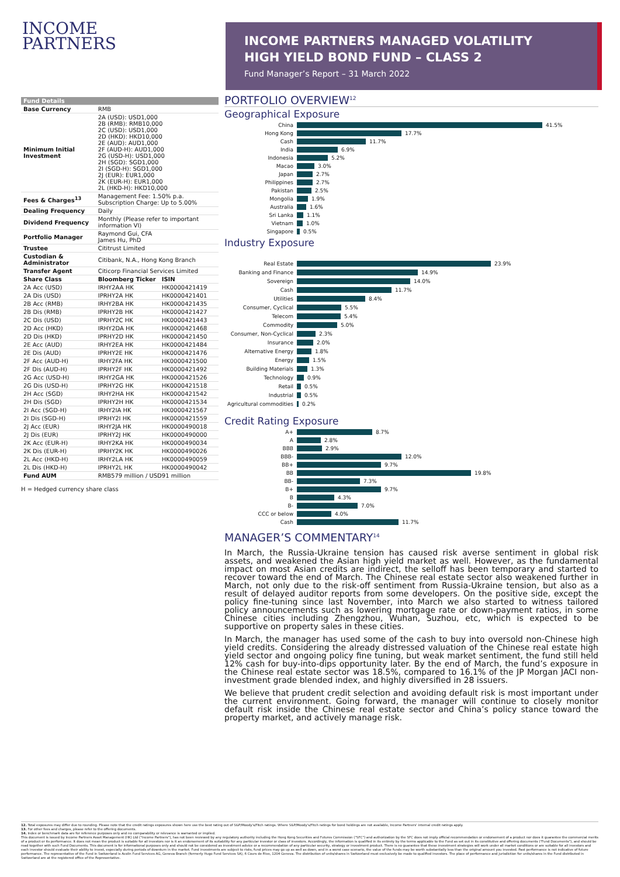INCOME
PARTNERS
INCOME PARTNERS MANAGED VOLATILITY
HIGH YIELD BOND FUND – CLASS 2
Fund Manager’s Report – 31 March 2022
| Fund Details | | |
| --- | --- | --- |
| Base Currency | RMB | |
| Minimum Initial Investment | 2A (USD): USD1,000 2B (RMB): RMB10,000 2C (USD): USD1,000 2D (HKD): HKD10,000 2E (AUD): AUD1,000 2F (AUD-H): AUD1,000 2G (USD-H): USD1,000 2H (SGD): SGD1,000 2I (SGD-H): SGD1,000 2J (EUR): EUR1,000 2K (EUR-H): EUR1,000 2L (HKD-H): HKD10,000 | |
| Fees & Charges<sup>13</sup> | Management Fee: 1.50% p.a. Subscription Charge: Up to 5.00% | |
| Dealing Frequency | Daily | |
| Dividend Frequency | Monthly (Please refer to important information VI) | |
| Portfolio Manager | Raymond Gui, CFA James Hu, PhD | |
| Trustee | Cititrust Limited | |
| Custodian & Administrator | Citibank, N.A., Hong Kong Branch | |
| Transfer Agent | Citicorp Financial Services Limited | |
| Share Class | Bloomberg Ticker | ISIN |
| 2A Acc (USD) | IRHY2AA HK | HK0000421419 |
| 2A Dis (USD) | IPRHY2A HK | HK0000421401 |
| 2B Acc (RMB) | IRHY2BA HK | HK0000421435 |
| 2B Dis (RMB) | IPRHY2B HK | HK0000421427 |
| 2C Dis (USD) | IPRHY2C HK | HK0000421443 |
| 2D Acc (HKD) | IRHY2DA HK | HK0000421468 |
| 2D Dis (HKD) | IPRHY2D HK | HK0000421450 |
| 2E Acc (AUD) | IRHY2EA HK | HK0000421484 |
| 2E Dis (AUD) | IPRHY2E HK | HK0000421476 |
| 2F Acc (AUD-H) | IRHY2FA HK | HK0000421500 |
| 2F Dis (AUD-H) | IPRHY2F HK | HK0000421492 |
| 2G Acc (USD-H) | IRHY2GA HK | HK0000421526 |
| 2G Dis (USD-H) | IPRHY2G HK | HK0000421518 |
| 2H Acc (SGD) | IRHY2HA HK | HK0000421542 |
| 2H Dis (SGD) | IPRHY2H HK | HK0000421534 |
| 2I Acc (SGD-H) | IRHY2IA HK | HK0000421567 |
| 2I Dis (SGD-H) | IPRHY2I HK | HK0000421559 |
| 2J Acc (EUR) | IRHY2JA HK | HK0000490018 |
| 2J Dis (EUR) | IPRHY2J HK | HK0000490000 |
| 2K Acc (EUR-H) | IRHY2KA HK | HK0000490034 |
| 2K Dis (EUR-H) | IPRHY2K HK | HK0000490026 |
| 2L Acc (HKD-H) | IRHY2LA HK | HK0000490059 |
| 2L Dis (HKD-H) | IPRHY2L HK | HK0000490042 |
| Fund AUM | RMB579 million / USD91 million | |
H = Hedged currency share class
PORTFOLIO OVERVIEW<sup>12</sup>
Geographical Exposure
China 41.5%
Hong Kong 17.7%
Cash 11.7%
India 6.9%
Indonesia 5.2%
Macao 3.0%
Japan 2.7%
Philippines 2.7%
Pakistan 2.5%
Mongolia 1.9%
Australia 1.6%
Sri Lanka 1.1%
Vietnam 1.0%
Singapore 0.5%
Industry Exposure
Real Estate 23.9%
Banking and Finance 14.9%
Sovereign 14.0%
Cash 11.7%
Utilities 8.4%
Consumer, Cyclical 5.5%
Telecom 5.4%
Commodity 5.0%
Consumer, Non-Cyclical 2.3%
Insurance 2.0%
Alternative Energy 1.8%
Energy 1.5%
Building Materials 1.3%
Technology 0.9%
Retail 0.5%
Industrial 0.5%
Agricultural commodities 0.2%
Credit Rating Exposure
A+ 8.7%
A 2.8%
BBB 2.9%
BBB- 12.0%
BB+ 9.7%
BB 19.8%
BB- 7.3%
B+ 9.7%
B 4.3%
B- 7.0%
CCC or below 4.0%
Cash 11.7%
MANAGER’S COMMENTARY<sup>14</sup>
In March, the Russia-Ukraine tension has caused risk averse sentiment in global risk assets, and weakened the Asian high yield market as well. However, as the fundamental impact on most Asian credits are indirect, the selloff has been temporary and started to recover toward the end of March. The Chinese real estate sector also weakened further in March, not only due to the risk-off sentiment from Russia-Ukraine tension, but also as a result of delayed auditor reports from some developers. On the positive side, except the policy fine-tuning since last November, into March we also started to witness tailored policy announcements such as lowering mortgage rate or down-payment ratios, in some Chinese cities including Zhengzhou, Wuhan, Suzhou, etc, which is expected to be supportive on property sales in these cities.
In March, the manager has used some of the cash to buy into oversold non-Chinese high yield credits. Considering the already distressed valuation of the Chinese real estate high yield sector and ongoing policy fine tuning, but weak market sentiment, the fund still held 12% cash for buy-into-dips opportunity later. By the end of March, the fund’s exposure in the Chinese real estate sector was 18.5%, compared to 16.1% of the JP Morgan JACI non-investment grade blended index, and highly diversified in 28 issuers.
We believe that prudent credit selection and avoiding default risk is most important under the current environment. Going forward, the manager will continue to closely monitor default risk inside the Chinese real estate sector and China’s policy stance toward the property market, and actively manage risk.
12. Total exposures may differ due to rounding. Please note that the credit ratings exposures shown here use the best rating out of S&P/Moody's/Fitch ratings. Where S&P/Moody's/Fitch ratings for bond holdings are not available, Income Partners' internal credit ratings apply.
13. For other fees and charges, please refer to the offering documents.
14. Index or benchmark data are for reference purposes only and no comparability or relevance is warranted or implied.
This document is issued by Income Partners Asset Management (HK) Ltd ("Income Partners"), has not been reviewed by any regulatory authority including the Hong Kong Securities and Futures Commission ("SFC") and authorization by the SFC does not imply official recommendation or endorsement of a product nor does it guarantee the commercial merits of a product or its performance. It does not mean the product is suitable for all investors nor is it an endorsement of its suitability for any particular investor or class of investors. Accordingly, the information is qualified in its entirety by the terms applicable to the Fund as set out in its constitutive and offering documents ("Fund Documents"), and should be read together with such Fund Documents. This document is for informational purposes only and should not be considered as investment advice or a recommendation of any particular security, strategy or investment product. There is no guarantee that these investment strategies will work under all market conditions or are suitable for all investors and each investor should evaluate their ability to invest, especially during periods of downturn in the market. Fund investments are subject to risks, fund prices may go up as well as down, and in a worst case scenario, the value of the funds may be worth substantially less than the original amount you invested. Past performance is not indicative of future performance. The representative of the Fund in Switzerland is Acolin Fund Services AG, Geneva Branch (formerly Hugo Fund Services SA), 6 Cours de Rive, 1204 Geneva. The distribution of units/shares in Switzerland must exclusively be made to qualified investors. The place of performance and jurisdiction for units/shares in the Fund distributed in Switzerland are at the registered office of the Representative.